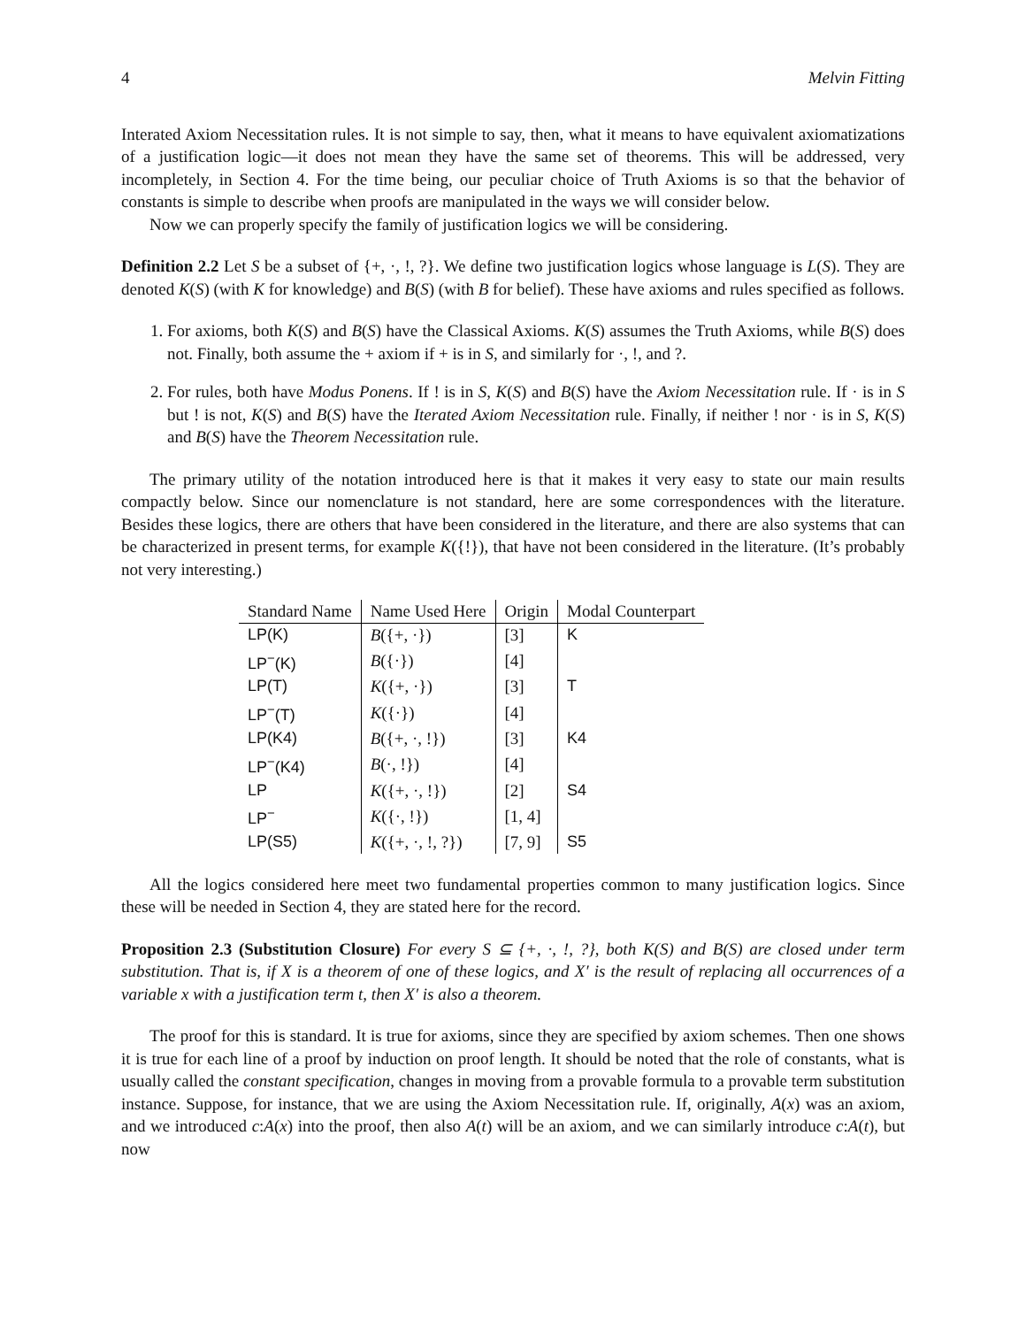4 Melvin Fitting
Interated Axiom Necessitation rules. It is not simple to say, then, what it means to have equivalent axiomatizations of a justification logic—it does not mean they have the same set of theorems. This will be addressed, very incompletely, in Section 4. For the time being, our peculiar choice of Truth Axioms is so that the behavior of constants is simple to describe when proofs are manipulated in the ways we will consider below.
Now we can properly specify the family of justification logics we will be considering.
Definition 2.2 Let S be a subset of {+, ·, !, ?}. We define two justification logics whose language is L(S). They are denoted K(S) (with K for knowledge) and B(S) (with B for belief). These have axioms and rules specified as follows.
1. For axioms, both K(S) and B(S) have the Classical Axioms. K(S) assumes the Truth Axioms, while B(S) does not. Finally, both assume the + axiom if + is in S, and similarly for ·, !, and ?.
2. For rules, both have Modus Ponens. If ! is in S, K(S) and B(S) have the Axiom Necessitation rule. If · is in S but ! is not, K(S) and B(S) have the Iterated Axiom Necessitation rule. Finally, if neither ! nor · is in S, K(S) and B(S) have the Theorem Necessitation rule.
The primary utility of the notation introduced here is that it makes it very easy to state our main results compactly below. Since our nomenclature is not standard, here are some correspondences with the literature. Besides these logics, there are others that have been considered in the literature, and there are also systems that can be characterized in present terms, for example K({!}), that have not been considered in the literature. (It’s probably not very interesting.)
| Standard Name | Name Used Here | Origin | Modal Counterpart |
| --- | --- | --- | --- |
| LP(K) | B ({+, ·}) | [3] | K |
| LP<sup>−</sup>(K) | B ({·}) | [4] | |
| LP(T) | K ({+, ·}) | [3] | T |
| LP<sup>−</sup>(T) | K ({·}) | [4] | |
| LP(K4) | B ({+, ·, !}) | [3] | K4 |
| LP<sup>−</sup>(K4) | B (·, !}) | [4] | |
| LP | K ({+, ·, !}) | [2] | S4 |
| LP<sup>−</sup> | K ({·, !}) | [1, 4] | |
| LP(S5) | K ({+, ·, !, ?}) | [7, 9] | S5 |
All the logics considered here meet two fundamental properties common to many justification logics. Since these will be needed in Section 4, they are stated here for the record.
Proposition 2.3 (Substitution Closure) For every S ⊆ {+, ·, !, ?}, both K(S) and B(S) are closed under term substitution. That is, if X is a theorem of one of these logics, and X′ is the result of replacing all occurrences of a variable x with a justification term t, then X′ is also a theorem.
The proof for this is standard. It is true for axioms, since they are specified by axiom schemes. Then one shows it is true for each line of a proof by induction on proof length. It should be noted that the role of constants, what is usually called the constant specification, changes in moving from a provable formula to a provable term substitution instance. Suppose, for instance, that we are using the Axiom Necessitation rule. If, originally, A(x) was an axiom, and we introduced c:A(x) into the proof, then also A(t) will be an axiom, and we can similarly introduce c:A(t), but now